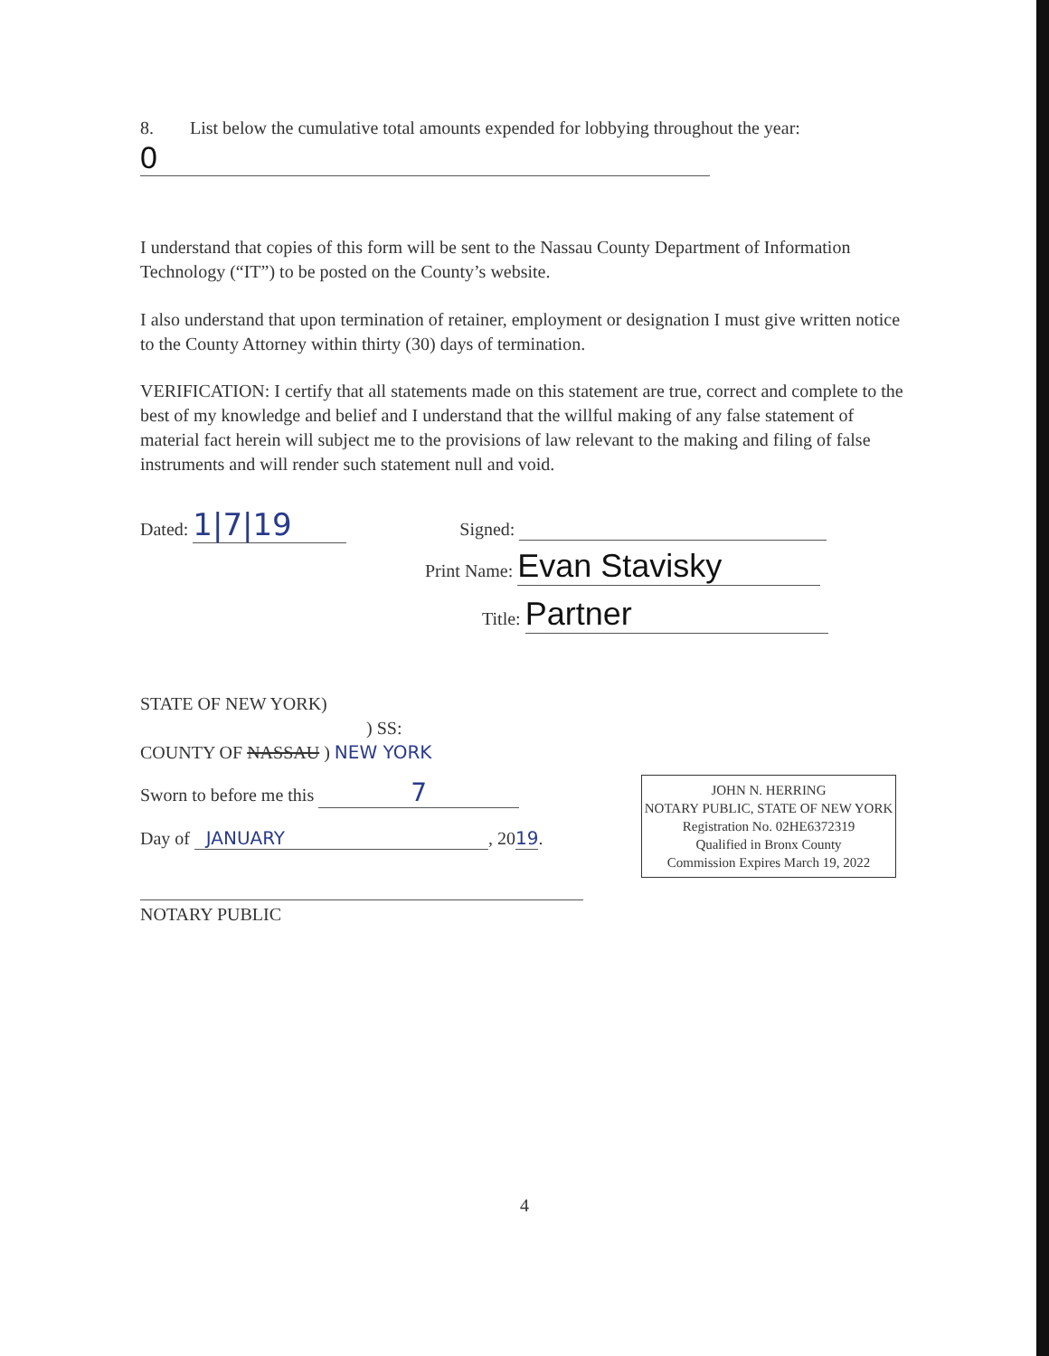8. List below the cumulative total amounts expended for lobbying throughout the year:
0
I understand that copies of this form will be sent to the Nassau County Department of Information Technology (“IT”) to be posted on the County’s website.
I also understand that upon termination of retainer, employment or designation I must give written notice to the County Attorney within thirty (30) days of termination.
VERIFICATION: I certify that all statements made on this statement are true, correct and complete to the best of my knowledge and belief and I understand that the willful making of any false statement of material fact herein will subject me to the provisions of law relevant to the making and filing of false instruments and will render such statement null and void.
Dated: 1|7|19 Signed:
Print Name: Evan Stavisky
Title: Partner
STATE OF NEW YORK)
) SS:
COUNTY OF NASSAU ) NEW YORK
Sworn to before me this 7
Day of JANUARY, 2019.
NOTARY PUBLIC
JOHN N. HERRING
NOTARY PUBLIC, STATE OF NEW YORK
Registration No. 02HE6372319
Qualified in Bronx County
Commission Expires March 19, 2022
4